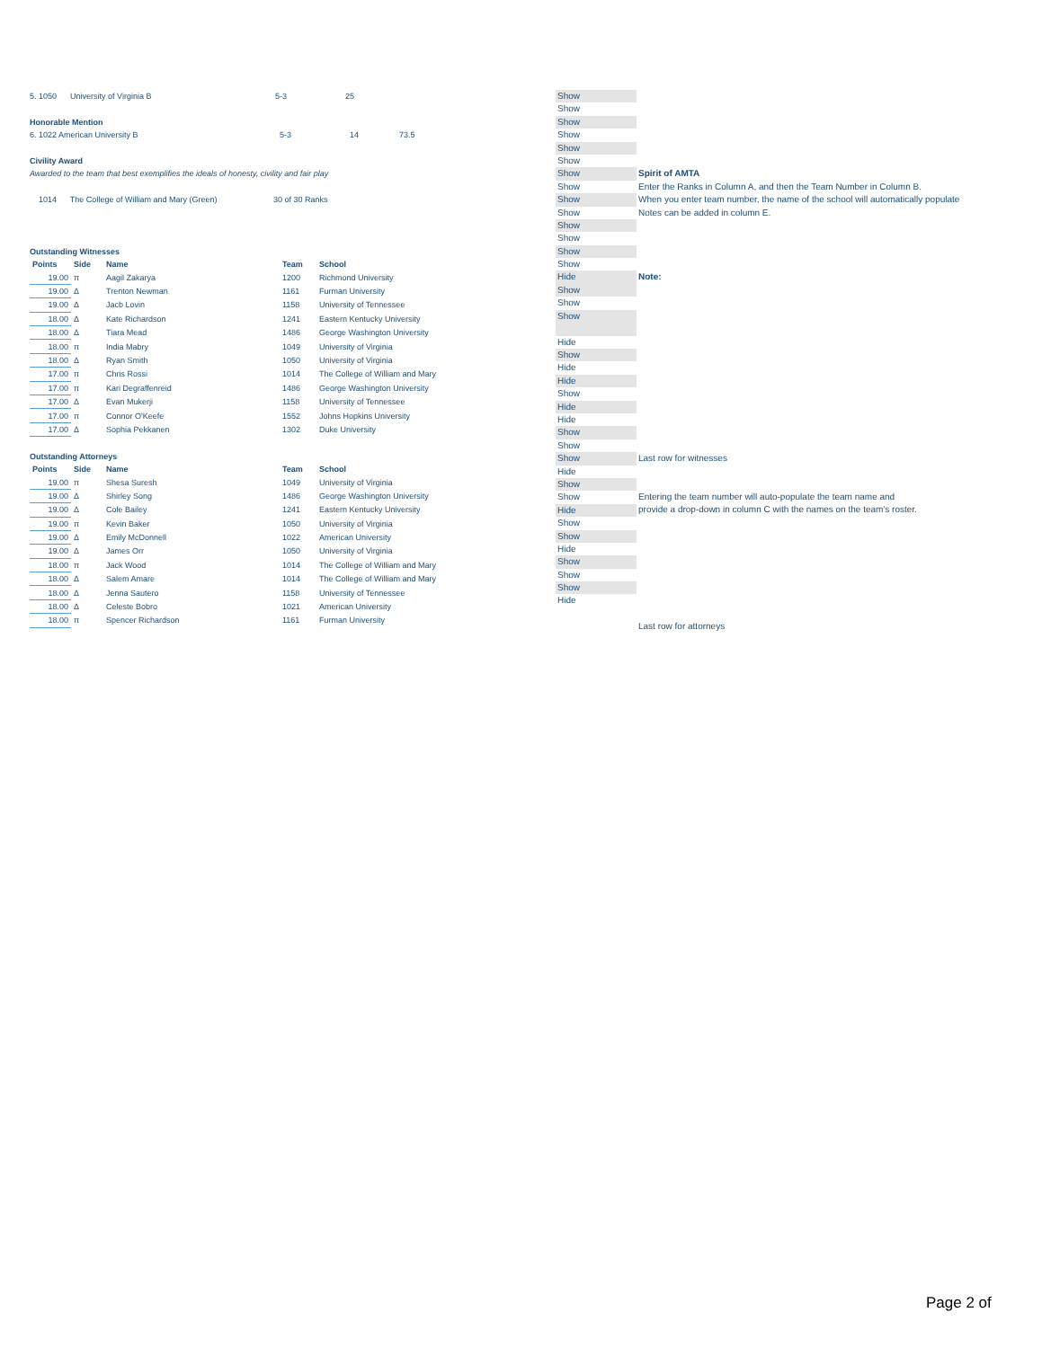5. 1050 University of Virginia B 5-3 25
Honorable Mention
6. 1022 American University B 5-3 14 73.5
Civility Award
Awarded to the team that best exemplifies the ideals of honesty, civility and fair play
1014 The College of William and Mary (Green) 30 of 30 Ranks
Outstanding Witnesses
| Points | Side | Name | Team | School |
| --- | --- | --- | --- | --- |
| 19.00 | π | Aagil Zakarya | 1200 | Richmond University |
| 19.00 | Δ | Trenton Newman | 1161 | Furman University |
| 19.00 | Δ | Jacb Lovin | 1158 | University of Tennessee |
| 18.00 | Δ | Kate Richardson | 1241 | Eastern Kentucky University |
| 18.00 | Δ | Tiara Mead | 1486 | George Washington University |
| 18.00 | π | India Mabry | 1049 | University of Virginia |
| 18.00 | Δ | Ryan Smith | 1050 | University of Virginia |
| 17.00 | π | Chris Rossi | 1014 | The College of William and Mary |
| 17.00 | π | Kari Degraffenreid | 1486 | George Washington University |
| 17.00 | Δ | Evan Mukerji | 1158 | University of Tennessee |
| 17.00 | π | Connor O'Keefe | 1552 | Johns Hopkins University |
| 17.00 | Δ | Sophia Pekkanen | 1302 | Duke University |
Outstanding Attorneys
| Points | Side | Name | Team | School |
| --- | --- | --- | --- | --- |
| 19.00 | π | Shesa Suresh | 1049 | University of Virginia |
| 19.00 | Δ | Shirley Song | 1486 | George Washington University |
| 19.00 | Δ | Cole Bailey | 1241 | Eastern Kentucky University |
| 19.00 | π | Kevin Baker | 1050 | University of Virginia |
| 19.00 | Δ | Emily McDonnell | 1022 | American University |
| 19.00 | Δ | James Orr | 1050 | University of Virginia |
| 18.00 | π | Jack Wood | 1014 | The College of William and Mary |
| 18.00 | Δ | Salem Amare | 1014 | The College of William and Mary |
| 18.00 | Δ | Jenna Sautero | 1158 | University of Tennessee |
| 18.00 | Δ | Celeste Bobro | 1021 | American University |
| 18.00 | π | Spencer Richardson | 1161 | Furman University |
Show
Show
Show
Show
Show
Show
Show
Show
Show
Show
Show
Show
Show
Show
Hide
Show
Show
Show
Hide
Show
Hide
Hide
Show
Hide
Hide
Show
Show
Show
Hide
Show
Show
Hide
Show
Show
Hide
Show
Show
Show
Hide
Spirit of AMTA
Enter the Ranks in Column A, and then the Team Number in Column B.
When you enter team number, the name of the school will automatically populate
Notes can be added in column E.
Note:
Last row for witnesses
Entering the team number will auto-populate the team name and
provide a drop-down in column C with the names on the team's roster.
Last row for attorneys
Page 2 of